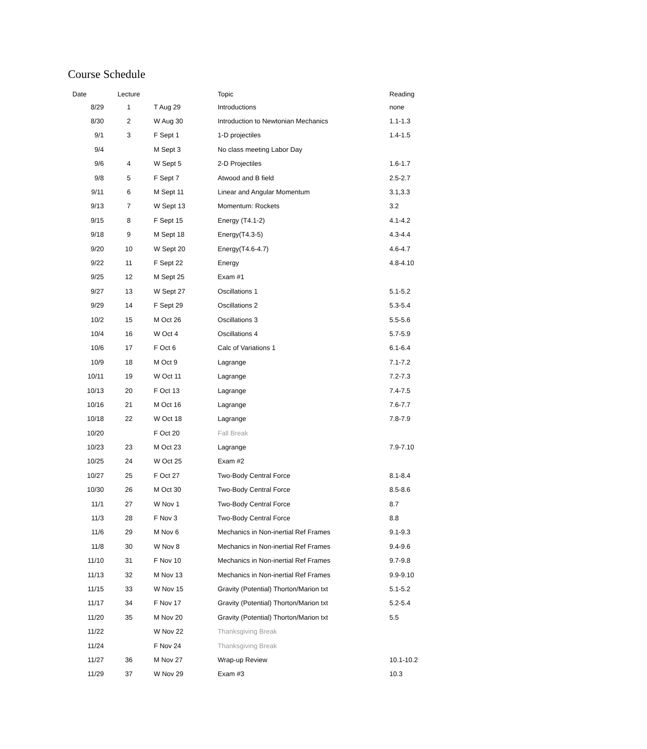Course Schedule
| Date | Lecture | | Topic | Reading |
| --- | --- | --- | --- | --- |
| 8/29 | 1 | T Aug 29 | Introductions | none |
| 8/30 | 2 | W Aug 30 | Introduction to Newtonian Mechanics | 1.1-1.3 |
| 9/1 | 3 | F Sept 1 | 1-D projectiles | 1.4-1.5 |
| 9/4 | | M Sept 3 | No class meeting Labor Day | |
| 9/6 | 4 | W Sept 5 | 2-D Projectiles | 1.6-1.7 |
| 9/8 | 5 | F Sept 7 | Atwood and B field | 2.5-2.7 |
| 9/11 | 6 | M Sept 11 | Linear and Angular Momentum | 3.1,3.3 |
| 9/13 | 7 | W Sept 13 | Momentum: Rockets | 3.2 |
| 9/15 | 8 | F Sept 15 | Energy (T4.1-2) | 4.1-4.2 |
| 9/18 | 9 | M Sept 18 | Energy(T4.3-5) | 4.3-4.4 |
| 9/20 | 10 | W Sept 20 | Energy(T4.6-4.7) | 4.6-4.7 |
| 9/22 | 11 | F Sept 22 | Energy | 4.8-4.10 |
| 9/25 | 12 | M Sept 25 | Exam #1 | |
| 9/27 | 13 | W Sept 27 | Oscillations 1 | 5.1-5.2 |
| 9/29 | 14 | F Sept 29 | Oscillations 2 | 5.3-5.4 |
| 10/2 | 15 | M Oct 26 | Oscillations 3 | 5.5-5.6 |
| 10/4 | 16 | W Oct 4 | Oscillations 4 | 5.7-5.9 |
| 10/6 | 17 | F Oct 6 | Calc of Variations 1 | 6.1-6.4 |
| 10/9 | 18 | M Oct 9 | Lagrange | 7.1-7.2 |
| 10/11 | 19 | W Oct 11 | Lagrange | 7.2-7.3 |
| 10/13 | 20 | F Oct 13 | Lagrange | 7.4-7.5 |
| 10/16 | 21 | M Oct 16 | Lagrange | 7.6-7.7 |
| 10/18 | 22 | W Oct 18 | Lagrange | 7.8-7.9 |
| 10/20 | | F Oct 20 | Fall Break | |
| 10/23 | 23 | M Oct 23 | Lagrange | 7.9-7.10 |
| 10/25 | 24 | W Oct 25 | Exam #2 | |
| 10/27 | 25 | F Oct 27 | Two-Body Central Force | 8.1-8.4 |
| 10/30 | 26 | M Oct 30 | Two-Body Central Force | 8.5-8.6 |
| 11/1 | 27 | W Nov 1 | Two-Body Central Force | 8.7 |
| 11/3 | 28 | F Nov 3 | Two-Body Central Force | 8.8 |
| 11/6 | 29 | M Nov 6 | Mechanics in Non-inertial Ref Frames | 9.1-9.3 |
| 11/8 | 30 | W Nov 8 | Mechanics in Non-inertial Ref Frames | 9.4-9.6 |
| 11/10 | 31 | F Nov 10 | Mechanics in Non-inertial Ref Frames | 9.7-9.8 |
| 11/13 | 32 | M Nov 13 | Mechanics in Non-inertial Ref Frames | 9.9-9.10 |
| 11/15 | 33 | W Nov 15 | Gravity (Potential) Thorton/Marion txt | 5.1-5.2 |
| 11/17 | 34 | F Nov 17 | Gravity (Potential) Thorton/Marion txt | 5.2-5.4 |
| 11/20 | 35 | M Nov 20 | Gravity (Potential) Thorton/Marion txt | 5.5 |
| 11/22 | | W Nov 22 | Thanksgiving Break | |
| 11/24 | | F Nov 24 | Thanksgiving Break | |
| 11/27 | 36 | M Nov 27 | Wrap-up Review | 10.1-10.2 |
| 11/29 | 37 | W Nov 29 | Exam #3 | 10.3 |